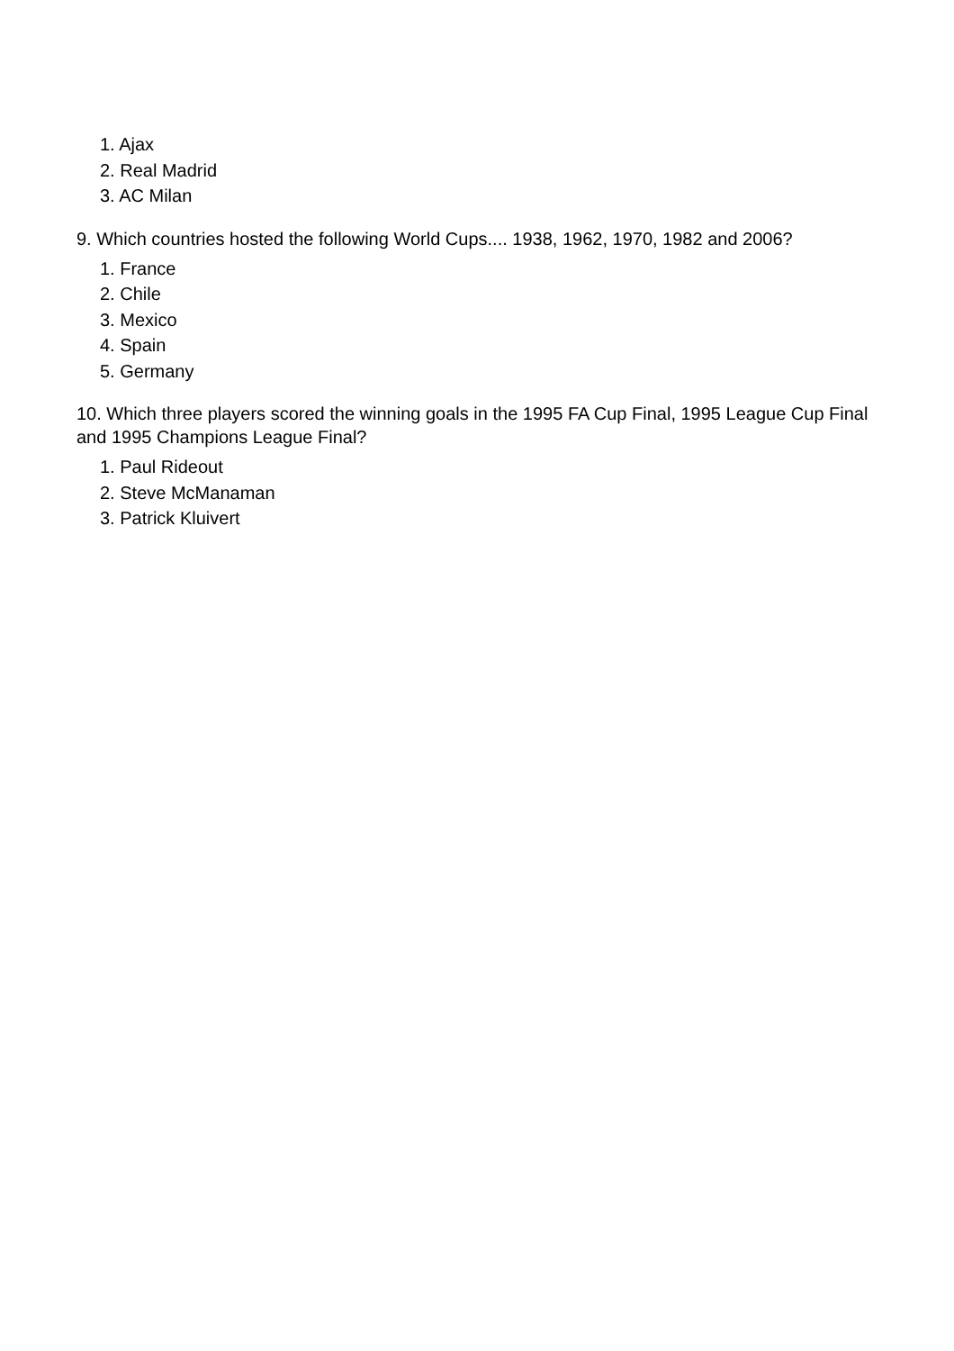1. Ajax
2. Real Madrid
3. AC Milan
9. Which countries hosted the following World Cups.... 1938, 1962, 1970, 1982 and 2006?
1. France
2. Chile
3. Mexico
4. Spain
5. Germany
10. Which three players scored the winning goals in the 1995 FA Cup Final, 1995 League Cup Final and 1995 Champions League Final?
1. Paul Rideout
2. Steve McManaman
3. Patrick Kluivert